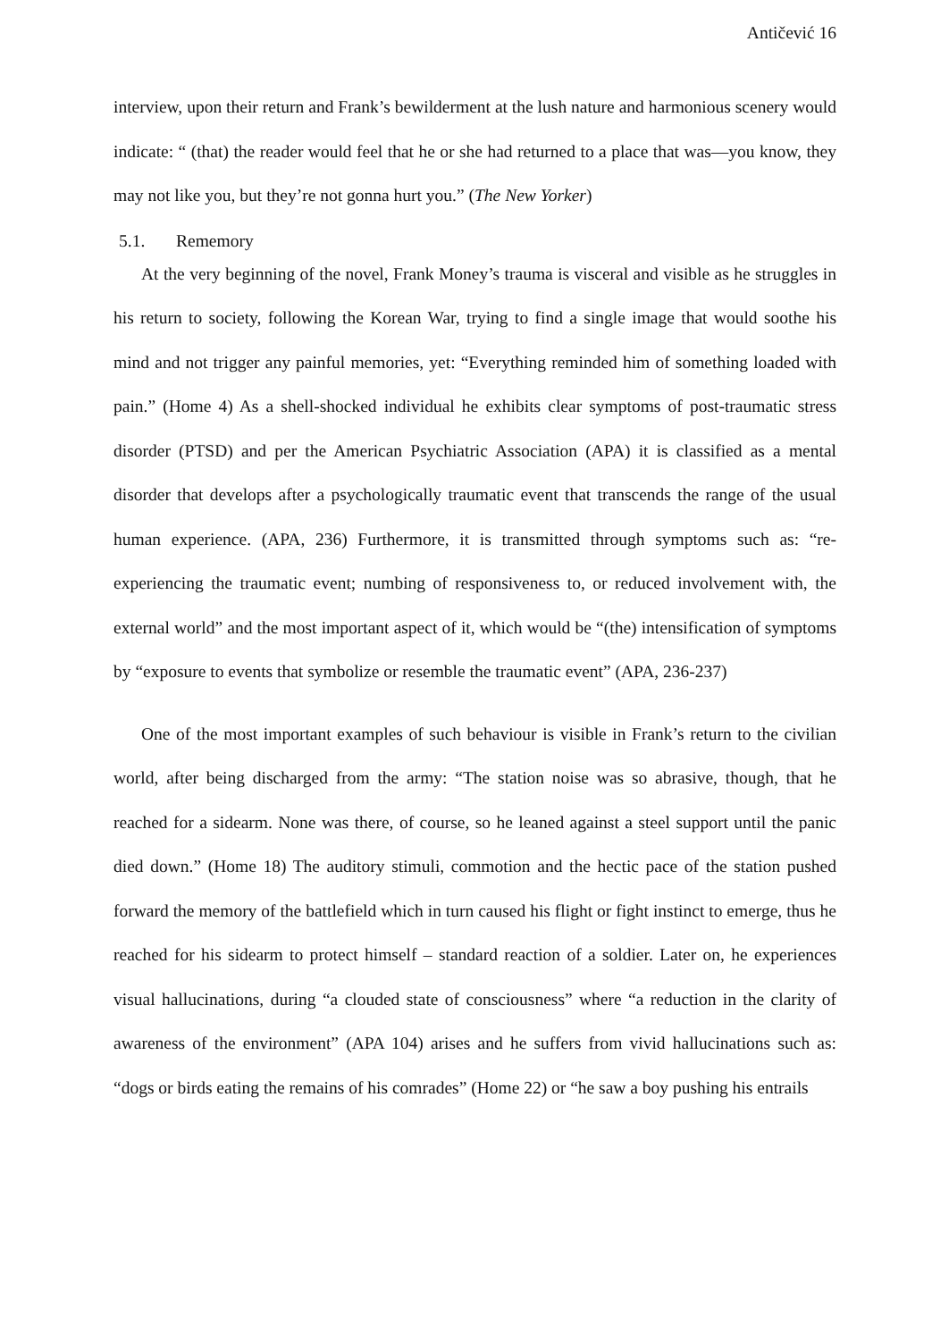Antičević 16
interview, upon their return and Frank’s bewilderment at the lush nature and harmonious scenery would indicate: “ (that) the reader would feel that he or she had returned to a place that was—you know, they may not like you, but they’re not gonna hurt you.” (The New Yorker)
5.1. Rememory
At the very beginning of the novel, Frank Money’s trauma is visceral and visible as he struggles in his return to society, following the Korean War, trying to find a single image that would soothe his mind and not trigger any painful memories, yet: “Everything reminded him of something loaded with pain.” (Home 4) As a shell-shocked individual he exhibits clear symptoms of post-traumatic stress disorder (PTSD) and per the American Psychiatric Association (APA) it is classified as a mental disorder that develops after a psychologically traumatic event that transcends the range of the usual human experience. (APA, 236) Furthermore, it is transmitted through symptoms such as: “re-experiencing the traumatic event; numbing of responsiveness to, or reduced involvement with, the external world” and the most important aspect of it, which would be “(the) intensification of symptoms by “exposure to events that symbolize or resemble the traumatic event” (APA, 236-237)
One of the most important examples of such behaviour is visible in Frank’s return to the civilian world, after being discharged from the army: “The station noise was so abrasive, though, that he reached for a sidearm. None was there, of course, so he leaned against a steel support until the panic died down.” (Home 18) The auditory stimuli, commotion and the hectic pace of the station pushed forward the memory of the battlefield which in turn caused his flight or fight instinct to emerge, thus he reached for his sidearm to protect himself – standard reaction of a soldier. Later on, he experiences visual hallucinations, during “a clouded state of consciousness” where “a reduction in the clarity of awareness of the environment” (APA 104) arises and he suffers from vivid hallucinations such as: “dogs or birds eating the remains of his comrades” (Home 22) or “he saw a boy pushing his entrails